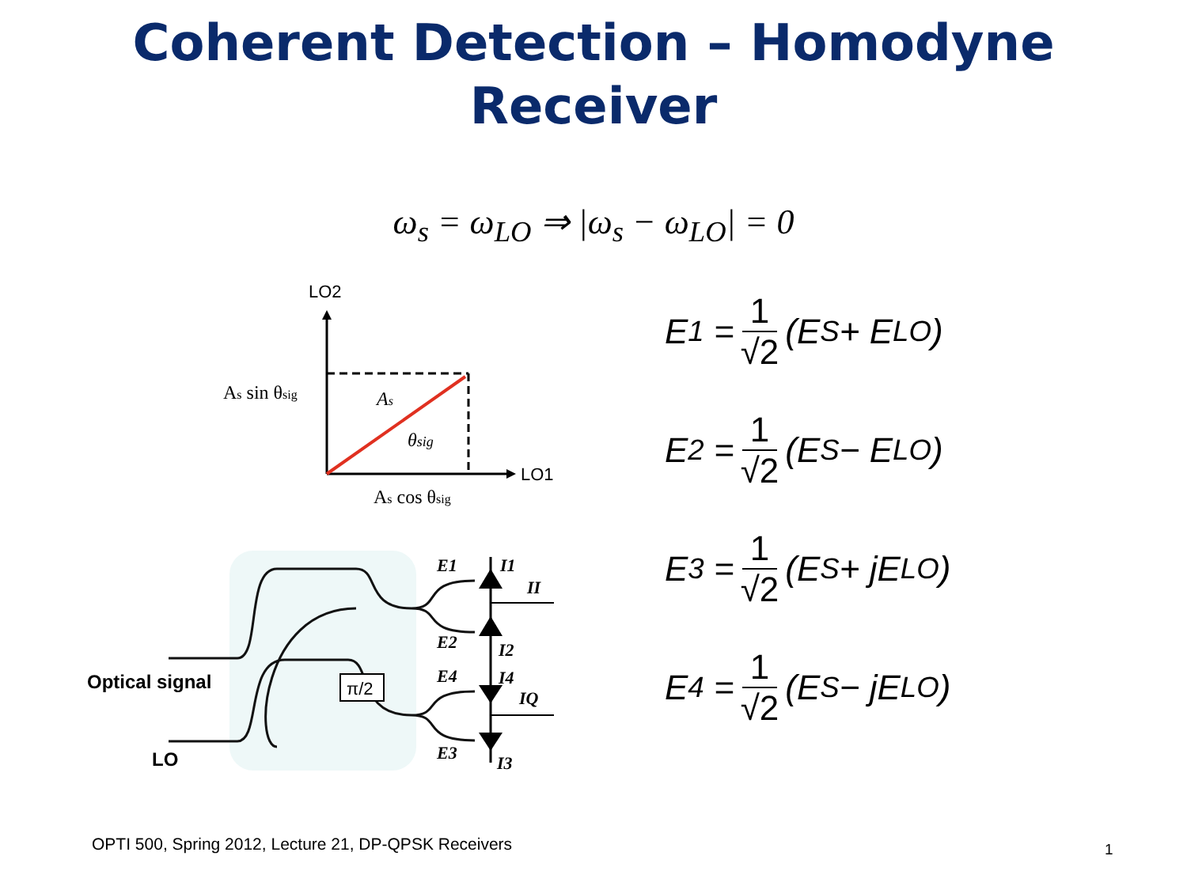Coherent Detection – Homodyne
Receiver
ω<sub>s</sub> = ω<sub>LO</sub> ⇒ |ω<sub>s</sub> − ω<sub>LO</sub>| = 0
LO2
LO1
As sin θsig
As
θsig
As cos θsig
π/2
Optical signal
LO
E1
E2
E4
E3
I1
II
I2
I4
IQ
I3
E<sub>1</sub> = 1 √2 (E<sub>S</sub> + E<sub>LO</sub>)
E<sub>2</sub> = 1 √2 (E<sub>S</sub> − E<sub>LO</sub>)
E<sub>3</sub> = 1 √2 (E<sub>S</sub> + jE<sub>LO</sub>)
E<sub>4</sub> = 1 √2 (E<sub>S</sub> − jE<sub>LO</sub>)
OPTI 500, Spring 2012, Lecture 21, DP-QPSK Receivers
1